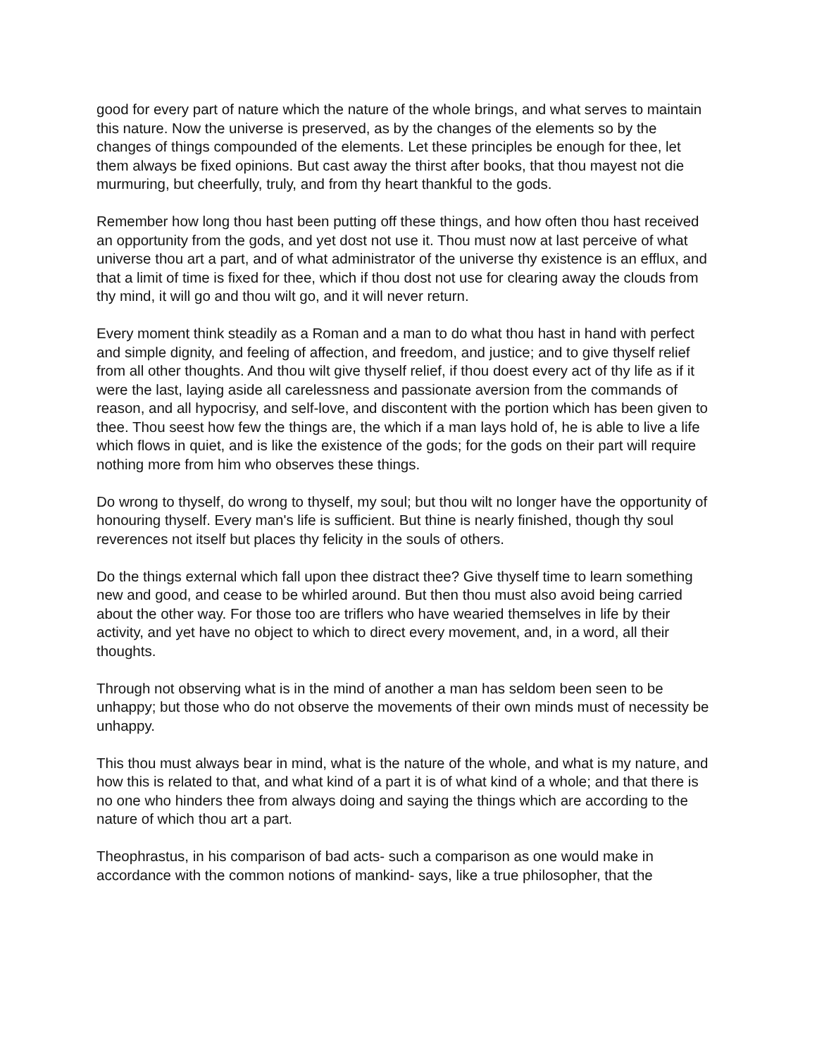good for every part of nature which the nature of the whole brings, and what serves to maintain this nature. Now the universe is preserved, as by the changes of the elements so by the changes of things compounded of the elements. Let these principles be enough for thee, let them always be fixed opinions. But cast away the thirst after books, that thou mayest not die murmuring, but cheerfully, truly, and from thy heart thankful to the gods.
Remember how long thou hast been putting off these things, and how often thou hast received an opportunity from the gods, and yet dost not use it. Thou must now at last perceive of what universe thou art a part, and of what administrator of the universe thy existence is an efflux, and that a limit of time is fixed for thee, which if thou dost not use for clearing away the clouds from thy mind, it will go and thou wilt go, and it will never return.
Every moment think steadily as a Roman and a man to do what thou hast in hand with perfect and simple dignity, and feeling of affection, and freedom, and justice; and to give thyself relief from all other thoughts. And thou wilt give thyself relief, if thou doest every act of thy life as if it were the last, laying aside all carelessness and passionate aversion from the commands of reason, and all hypocrisy, and self-love, and discontent with the portion which has been given to thee. Thou seest how few the things are, the which if a man lays hold of, he is able to live a life which flows in quiet, and is like the existence of the gods; for the gods on their part will require nothing more from him who observes these things.
Do wrong to thyself, do wrong to thyself, my soul; but thou wilt no longer have the opportunity of honouring thyself. Every man's life is sufficient. But thine is nearly finished, though thy soul reverences not itself but places thy felicity in the souls of others.
Do the things external which fall upon thee distract thee? Give thyself time to learn something new and good, and cease to be whirled around. But then thou must also avoid being carried about the other way. For those too are triflers who have wearied themselves in life by their activity, and yet have no object to which to direct every movement, and, in a word, all their thoughts.
Through not observing what is in the mind of another a man has seldom been seen to be unhappy; but those who do not observe the movements of their own minds must of necessity be unhappy.
This thou must always bear in mind, what is the nature of the whole, and what is my nature, and how this is related to that, and what kind of a part it is of what kind of a whole; and that there is no one who hinders thee from always doing and saying the things which are according to the nature of which thou art a part.
Theophrastus, in his comparison of bad acts- such a comparison as one would make in accordance with the common notions of mankind- says, like a true philosopher, that the